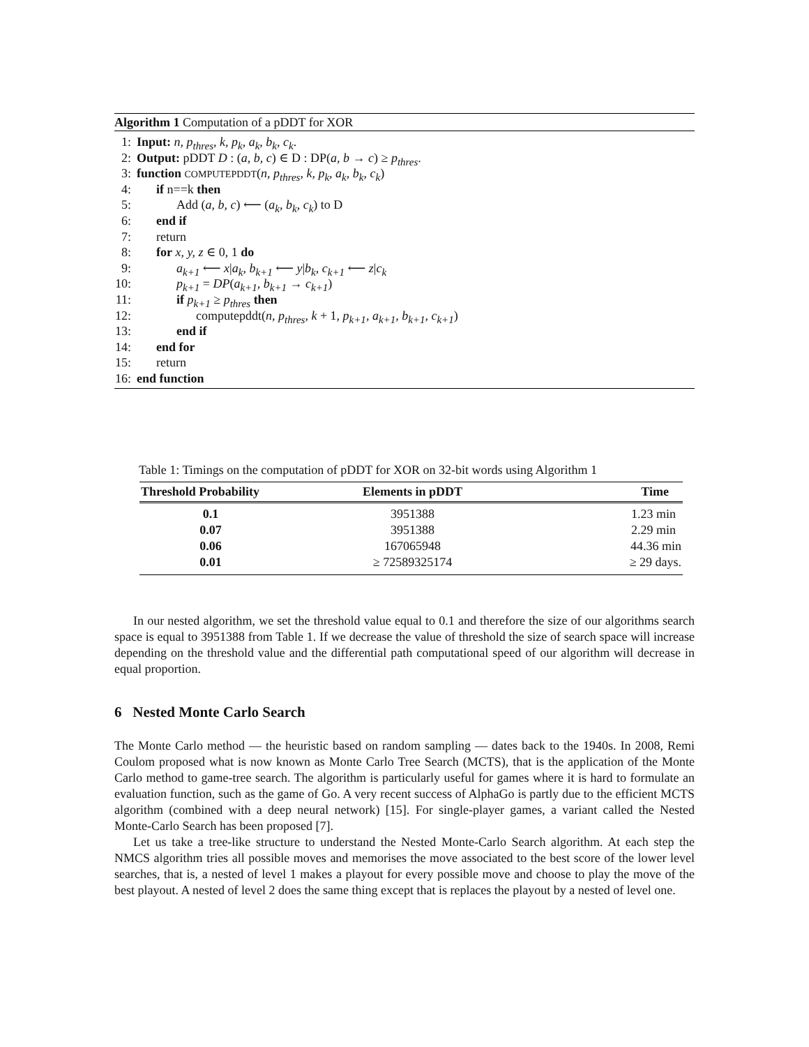Algorithm 1 Computation of a pDDT for XOR
1: Input: n, p<sub>thres</sub>, k, p<sub>k</sub>, a<sub>k</sub>, b<sub>k</sub>, c<sub>k</sub>.
2: Output: pDDT D : (a, b, c) ∈ D : DP(a, b → c) ≥ p<sub>thres</sub>.
3: function COMPUTEPDDT(n, p<sub>thres</sub>, k, p<sub>k</sub>, a<sub>k</sub>, b<sub>k</sub>, c<sub>k</sub>)
4: if n==k then
5: Add (a, b, c) ⟵ (a<sub>k</sub>, b<sub>k</sub>, c<sub>k</sub>) to D
6: end if
7: return
8: for x, y, z ∈ 0, 1 do
9: a<sub>k+1</sub> ⟵ x|a<sub>k</sub>, b<sub>k+1</sub> ⟵ y|b<sub>k</sub>, c<sub>k+1</sub> ⟵ z|c<sub>k</sub>
10: p<sub>k+1</sub> = DP(a<sub>k+1</sub>, b<sub>k+1</sub> → c<sub>k+1</sub>)
11: if p<sub>k+1</sub> ≥ p<sub>thres</sub> then
12: computepddt(n, p<sub>thres</sub>, k + 1, p<sub>k+1</sub>, a<sub>k+1</sub>, b<sub>k+1</sub>, c<sub>k+1</sub>)
13: end if
14: end for
15: return
16: end function
Table 1: Timings on the computation of pDDT for XOR on 32-bit words using Algorithm 1
| Threshold Probability | Elements in pDDT | Time |
| --- | --- | --- |
| 0.1 | 3951388 | 1.23 min |
| 0.07 | 3951388 | 2.29 min |
| 0.06 | 167065948 | 44.36 min |
| 0.01 | ≥ 72589325174 | ≥ 29 days. |
In our nested algorithm, we set the threshold value equal to 0.1 and therefore the size of our algorithms search space is equal to 3951388 from Table 1. If we decrease the value of threshold the size of search space will increase depending on the threshold value and the differential path computational speed of our algorithm will decrease in equal proportion.
6 Nested Monte Carlo Search
The Monte Carlo method — the heuristic based on random sampling — dates back to the 1940s. In 2008, Remi Coulom proposed what is now known as Monte Carlo Tree Search (MCTS), that is the application of the Monte Carlo method to game-tree search. The algorithm is particularly useful for games where it is hard to formulate an evaluation function, such as the game of Go. A very recent success of AlphaGo is partly due to the efficient MCTS algorithm (combined with a deep neural network) [15]. For single-player games, a variant called the Nested Monte-Carlo Search has been proposed [7].
Let us take a tree-like structure to understand the Nested Monte-Carlo Search algorithm. At each step the NMCS algorithm tries all possible moves and memorises the move associated to the best score of the lower level searches, that is, a nested of level 1 makes a playout for every possible move and choose to play the move of the best playout. A nested of level 2 does the same thing except that is replaces the playout by a nested of level one.